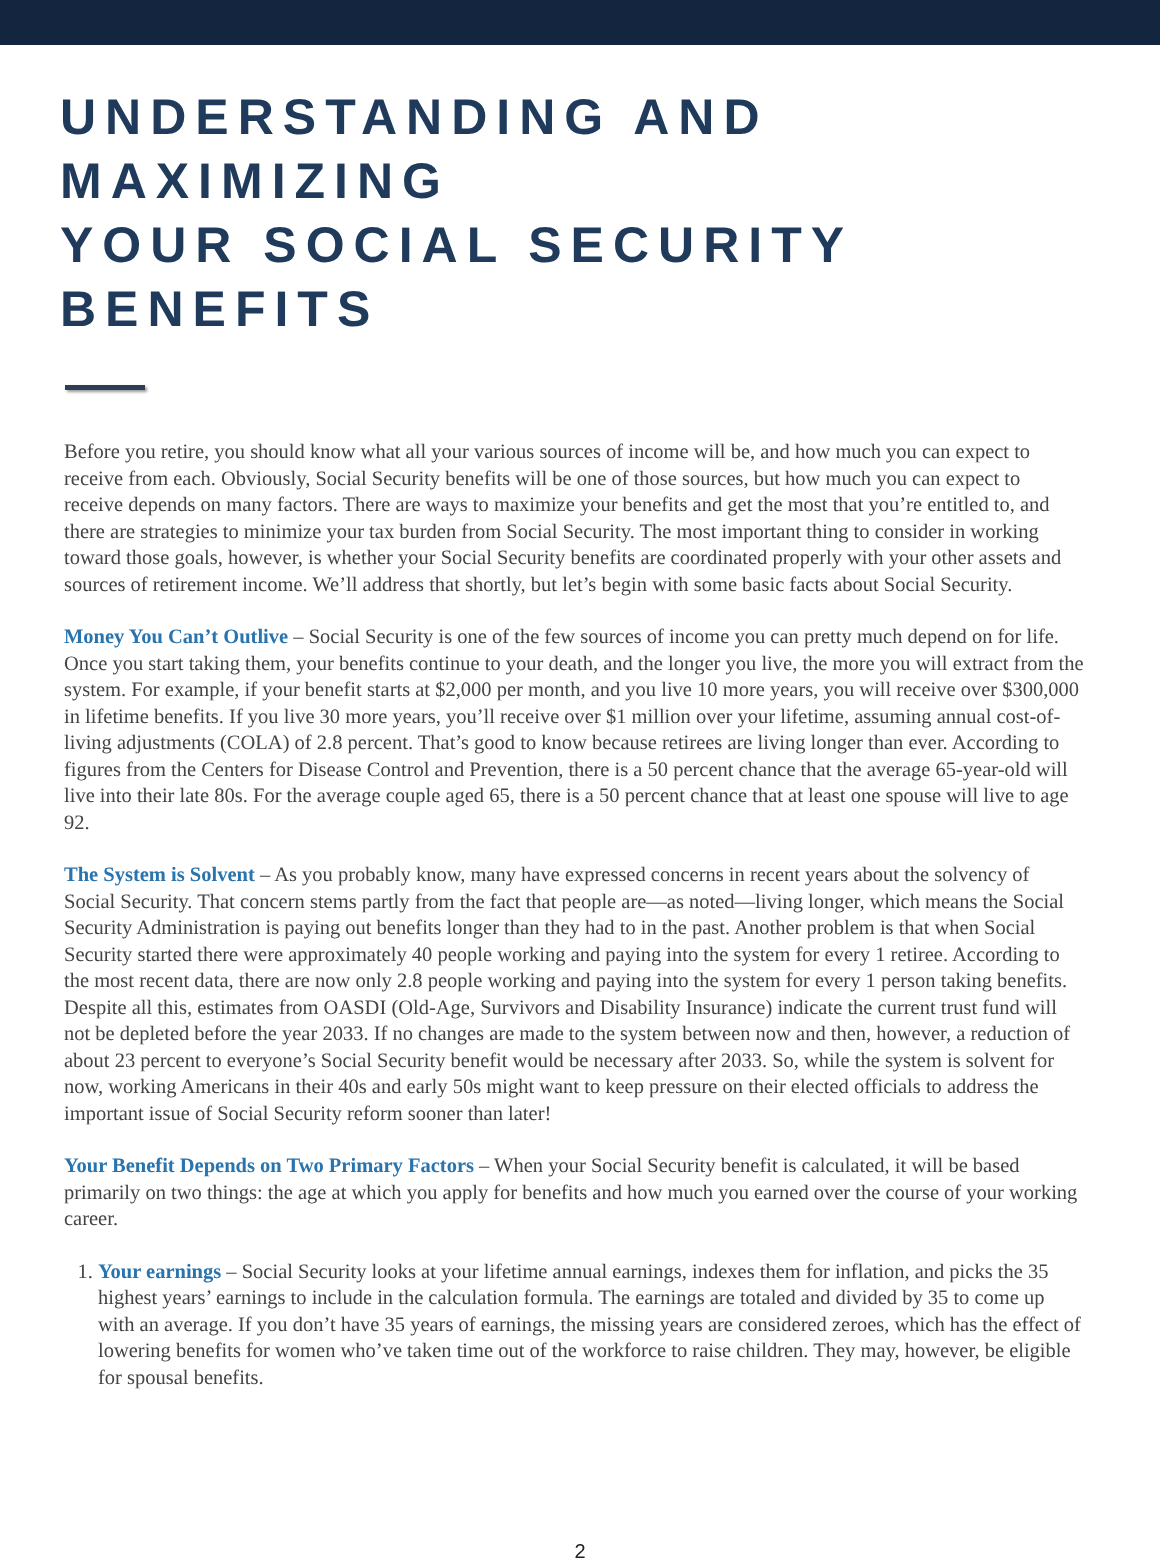UNDERSTANDING AND MAXIMIZING
YOUR SOCIAL SECURITY BENEFITS
Before you retire, you should know what all your various sources of income will be, and how much you can expect to receive from each. Obviously, Social Security benefits will be one of those sources, but how much you can expect to receive depends on many factors. There are ways to maximize your benefits and get the most that you’re entitled to, and there are strategies to minimize your tax burden from Social Security. The most important thing to consider in working toward those goals, however, is whether your Social Security benefits are coordinated properly with your other assets and sources of retirement income. We’ll address that shortly, but let’s begin with some basic facts about Social Security.
Money You Can’t Outlive – Social Security is one of the few sources of income you can pretty much depend on for life. Once you start taking them, your benefits continue to your death, and the longer you live, the more you will extract from the system. For example, if your benefit starts at $2,000 per month, and you live 10 more years, you will receive over $300,000 in lifetime benefits. If you live 30 more years, you’ll receive over $1 million over your lifetime, assuming annual cost-of-living adjustments (COLA) of 2.8 percent. That’s good to know because retirees are living longer than ever. According to figures from the Centers for Disease Control and Prevention, there is a 50 percent chance that the average 65-year-old will live into their late 80s. For the average couple aged 65, there is a 50 percent chance that at least one spouse will live to age 92.
The System is Solvent – As you probably know, many have expressed concerns in recent years about the solvency of Social Security. That concern stems partly from the fact that people are—as noted—living longer, which means the Social Security Administration is paying out benefits longer than they had to in the past. Another problem is that when Social Security started there were approximately 40 people working and paying into the system for every 1 retiree. According to the most recent data, there are now only 2.8 people working and paying into the system for every 1 person taking benefits. Despite all this, estimates from OASDI (Old-Age, Survivors and Disability Insurance) indicate the current trust fund will not be depleted before the year 2033. If no changes are made to the system between now and then, however, a reduction of about 23 percent to everyone’s Social Security benefit would be necessary after 2033. So, while the system is solvent for now, working Americans in their 40s and early 50s might want to keep pressure on their elected officials to address the important issue of Social Security reform sooner than later!
Your Benefit Depends on Two Primary Factors – When your Social Security benefit is calculated, it will be based primarily on two things: the age at which you apply for benefits and how much you earned over the course of your working career.
1. Your earnings – Social Security looks at your lifetime annual earnings, indexes them for inflation, and picks the 35 highest years’ earnings to include in the calculation formula. The earnings are totaled and divided by 35 to come up with an average. If you don’t have 35 years of earnings, the missing years are considered zeroes, which has the effect of lowering benefits for women who’ve taken time out of the workforce to raise children. They may, however, be eligible for spousal benefits.
2